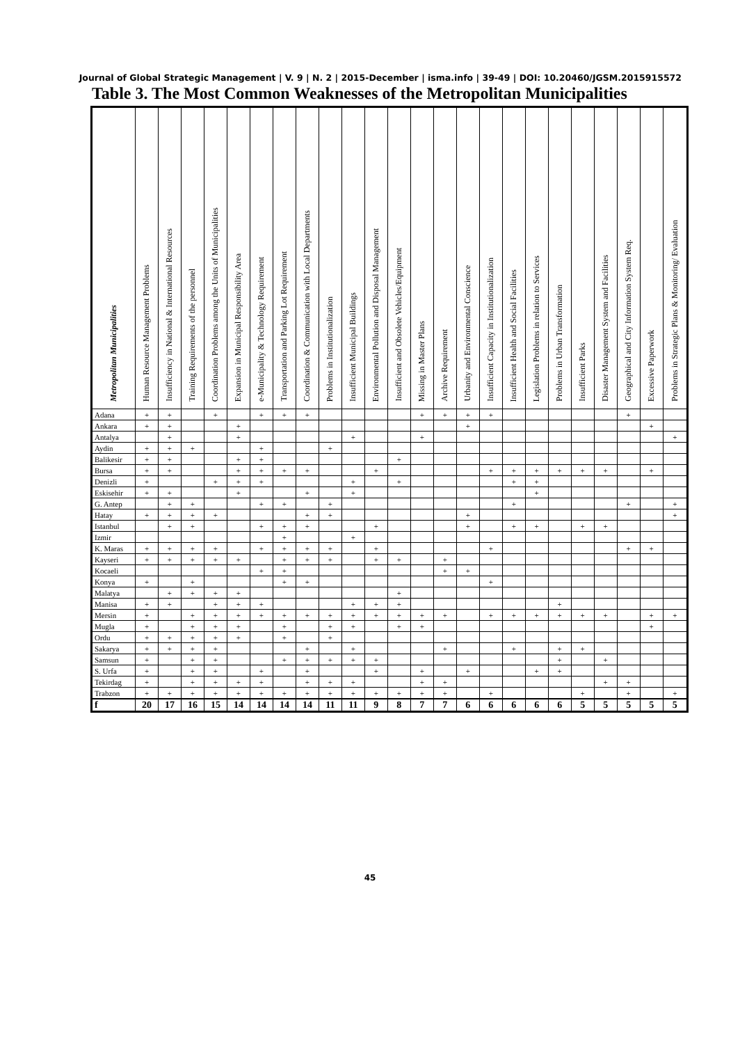Journal of Global Strategic Management | V. 9 | N. 2 | 2015-December | isma.info | 39-49 | DOI: 10.20460/JGSM.2015915572
Table 3. The Most Common Weaknesses of the Metropolitan Municipalities
| Metropolitan Municipalities | Human Resource Management Problems | Insufficiency in National & International Resources | Training Requirements of the personnel | Coordination Problems among the Units of Municipalities | Expansion in Municipal Responsibility Area | e-Municipality & Technology Requirement | Transportation and Parking Lot Requirement | Coordination & Communication with Local Departments | Problems in Institutionalization | Insufficient Municipal Buildings | Environmental Pollution and Disposal Management | Insufficient and Obsolete Vehicles/Equipment | Missing in Master Plans | Archive Requirement | Urbanity and Environmental Conscience | Insufficient Capacity in Institutionalization | Insufficient Health and Social Facilities | Legislation Problems in relation to Services | Problems in Urban Transformation | Insufficient Parks | Disaster Management System and Facilities | Geographical and City Information System Req. | Excessive Paperwork | Problems in Strategic Plans & Monitoring/ Evaluation |
| --- | --- | --- | --- | --- | --- | --- | --- | --- | --- | --- | --- | --- | --- | --- | --- | --- | --- | --- | --- | --- | --- | --- | --- | --- |
| Adana | + | + | | + | | + | + | + | | | | | + | + | + | + | | | | | | + | | |
| Ankara | + | + | | | + | | | | | | | | | | + | | | | | | | | + | |
| Antalya | | + | | | + | | | | | + | | | + | | | | | | | | | | | + |
| Aydin | + | + | + | | | + | | | + | | | | | | | | | | | | | | | |
| Balikesir | + | + | | | + | + | | | | | | + | | | | | | | | | | | | |
| Bursa | + | + | | | + | + | + | + | | | + | | | | | + | + | + | + | + | + | | + | |
| Denizli | + | | | + | + | + | | | | + | | + | | | | | + | + | | | | | | |
| Eskisehir | + | + | | | + | | | + | | + | | | | | | | | + | | | | | | |
| G. Antep | | + | + | | | + | + | | + | | | | | | | | + | | | | | + | | + |
| Hatay | + | + | + | + | | | | + | + | | | | | | + | | | | | | | | | + |
| Istanbul | | + | + | | | + | + | + | | | + | | | | + | | + | + | | + | + | | | |
| Izmir | | | | | | | + | | | + | | | | | | | | | | | | | | |
| K. Maras | + | + | + | + | | + | + | + | + | | + | | | | | + | | | | | | + | + | |
| Kayseri | + | + | + | + | + | | + | + | + | | + | + | | + | | | | | | | | | | |
| Kocaeli | | | | | | + | + | | | | | | | + | + | | | | | | | | | |
| Konya | + | | + | | | | + | + | | | | | | | | + | | | | | | | | |
| Malatya | | + | + | + | + | | | | | | | + | | | | | | | | | | | | |
| Manisa | + | + | | + | + | + | | | | + | + | + | | | | | | | + | | | | | |
| Mersin | + | | + | + | + | + | + | + | + | + | + | + | + | + | | + | + | + | + | + | + | | + | + |
| Mugla | + | | + | + | + | | + | | + | + | | + | + | | | | | | | | | | + | |
| Ordu | + | + | + | + | + | | + | | + | | | | | | | | | | | | | | | |
| Sakarya | + | + | + | + | | | | + | | + | | | | + | | | + | | + | + | | | | |
| Samsun | + | | + | + | | | + | + | + | + | + | | | | | | | | + | | + | | | |
| S. Urfa | + | | + | + | | + | | + | | | + | | + | | + | | | + | + | | | | | |
| Tekirdag | + | | + | + | + | + | | + | + | + | | | + | + | | | | | | | + | + | | |
| Trabzon | + | + | + | + | + | + | + | + | + | + | + | + | + | + | | + | | | | + | | + | | + |
| f | 20 | 17 | 16 | 15 | 14 | 14 | 14 | 14 | 11 | 11 | 9 | 8 | 7 | 7 | 6 | 6 | 6 | 6 | 6 | 5 | 5 | 5 | 5 | 5 |
45